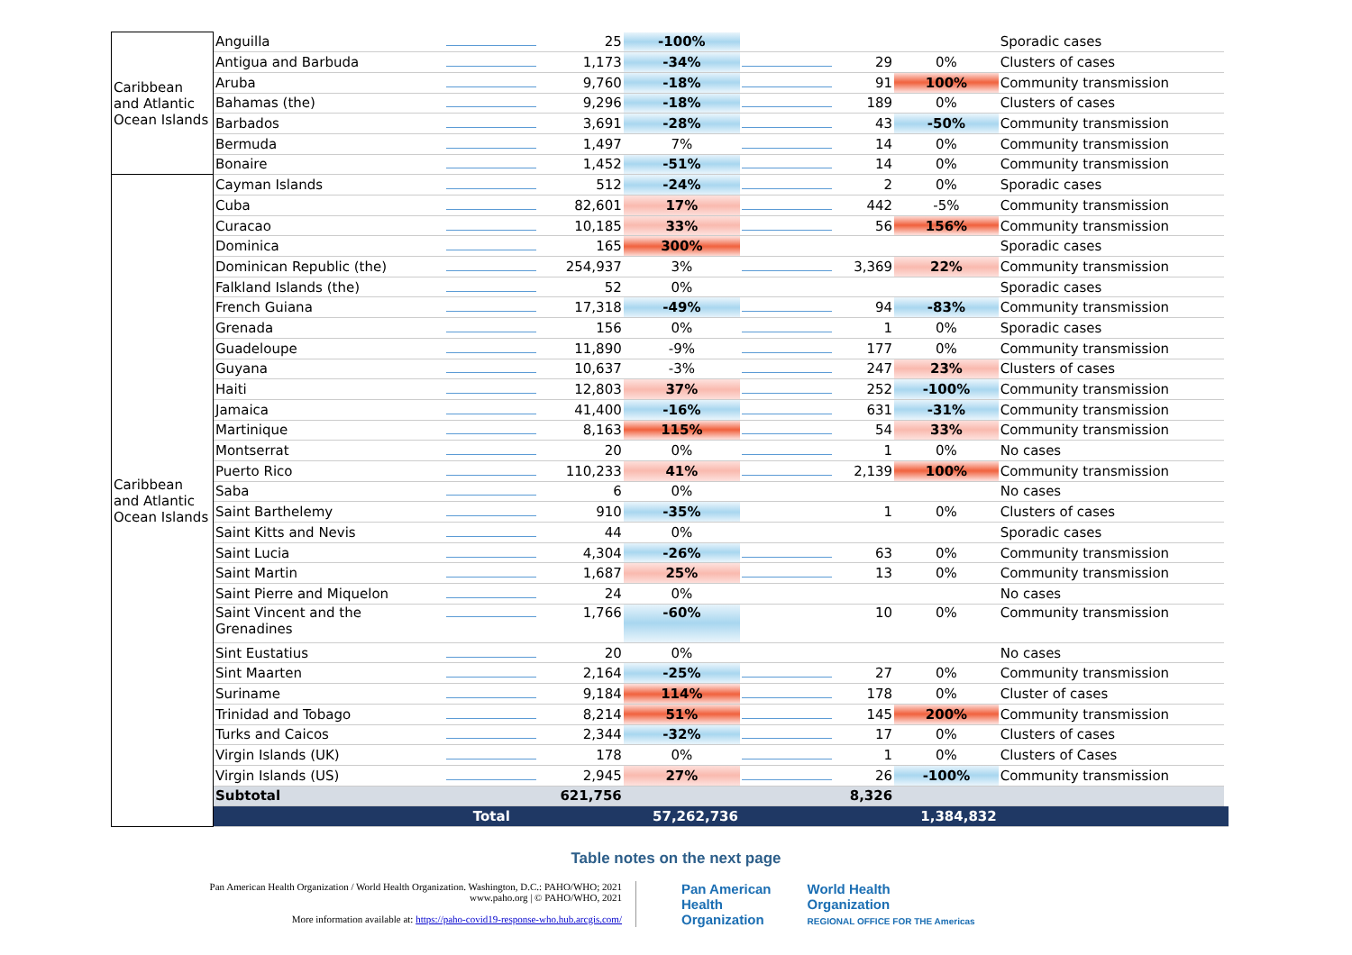| Caribbean and Atlantic Ocean Islands | Anguilla | | 25 | -100% | | | | Sporadic cases | |
| | Antigua and Barbuda | | 1,173 | -34% | | 29 | 0% | Clusters of cases | |
| | Aruba | | 9,760 | -18% | | 91 | 100% | Community transmission | |
| | Bahamas (the) | | 9,296 | -18% | | 189 | 0% | Clusters of cases | |
| | Barbados | | 3,691 | -28% | | 43 | -50% | Community transmission | |
| | Bermuda | | 1,497 | 7% | | 14 | 0% | Community transmission | |
| | Bonaire | | 1,452 | -51% | | 14 | 0% | Community transmission | |
| Caribbean and Atlantic Ocean Islands | Cayman Islands | | 512 | -24% | | 2 | 0% | Sporadic cases | |
| | Cuba | | 82,601 | 17% | | 442 | -5% | Community transmission | |
| | Curacao | | 10,185 | 33% | | 56 | 156% | Community transmission | |
| | Dominica | | 165 | 300% | | | | Sporadic cases | |
| | Dominican Republic (the) | | 254,937 | 3% | | 3,369 | 22% | Community transmission | |
| | Falkland Islands (the) | | 52 | 0% | | | | Sporadic cases | |
| | French Guiana | | 17,318 | -49% | | 94 | -83% | Community transmission | |
| | Grenada | | 156 | 0% | | 1 | 0% | Sporadic cases | |
| | Guadeloupe | | 11,890 | -9% | | 177 | 0% | Community transmission | |
| | Guyana | | 10,637 | -3% | | 247 | 23% | Clusters of cases | |
| | Haiti | | 12,803 | 37% | | 252 | -100% | Community transmission | |
| | Jamaica | | 41,400 | -16% | | 631 | -31% | Community transmission | |
| | Martinique | | 8,163 | 115% | | 54 | 33% | Community transmission | |
| | Montserrat | | 20 | 0% | | 1 | 0% | No cases | |
| | Puerto Rico | | 110,233 | 41% | | 2,139 | 100% | Community transmission | |
| | Saba | | 6 | 0% | | | | No cases | |
| | Saint Barthelemy | | 910 | -35% | | 1 | 0% | Clusters of cases | |
| | Saint Kitts and Nevis | | 44 | 0% | | | | Sporadic cases | |
| | Saint Lucia | | 4,304 | -26% | | 63 | 0% | Community transmission | |
| | Saint Martin | | 1,687 | 25% | | 13 | 0% | Community transmission | |
| | Saint Pierre and Miquelon | | 24 | 0% | | | | No cases | |
| | Saint Vincent and the Grenadines | | 1,766 | -60% | | 10 | 0% | Community transmission | |
| | Sint Eustatius | | 20 | 0% | | | | No cases | |
| | Sint Maarten | | 2,164 | -25% | | 27 | 0% | Community transmission | |
| | Suriname | | 9,184 | 114% | | 178 | 0% | Cluster of cases | |
| | Trinidad and Tobago | | 8,214 | 51% | | 145 | 200% | Community transmission | |
| | Turks and Caicos | | 2,344 | -32% | | 17 | 0% | Clusters of cases | |
| | Virgin Islands (UK) | | 178 | 0% | | 1 | 0% | Clusters of Cases | |
| | Virgin Islands (US) | | 2,945 | 27% | | 26 | -100% | Community transmission | |
| | Subtotal | | 621,756 | | | 8,326 | | | |
| | | Total | | 57,262,736 | | | 1,384,832 | | |
Table notes on the next page
Pan American Health Organization / World Health Organization. Washington, D.C.: PAHO/WHO; 2021
www.paho.org | © PAHO/WHO, 2021
More information available at: https://paho-covid19-response-who.hub.arcgis.com/
Pan American
Health
Organization
World Health
Organization
REGIONAL OFFICE FOR THE Americas